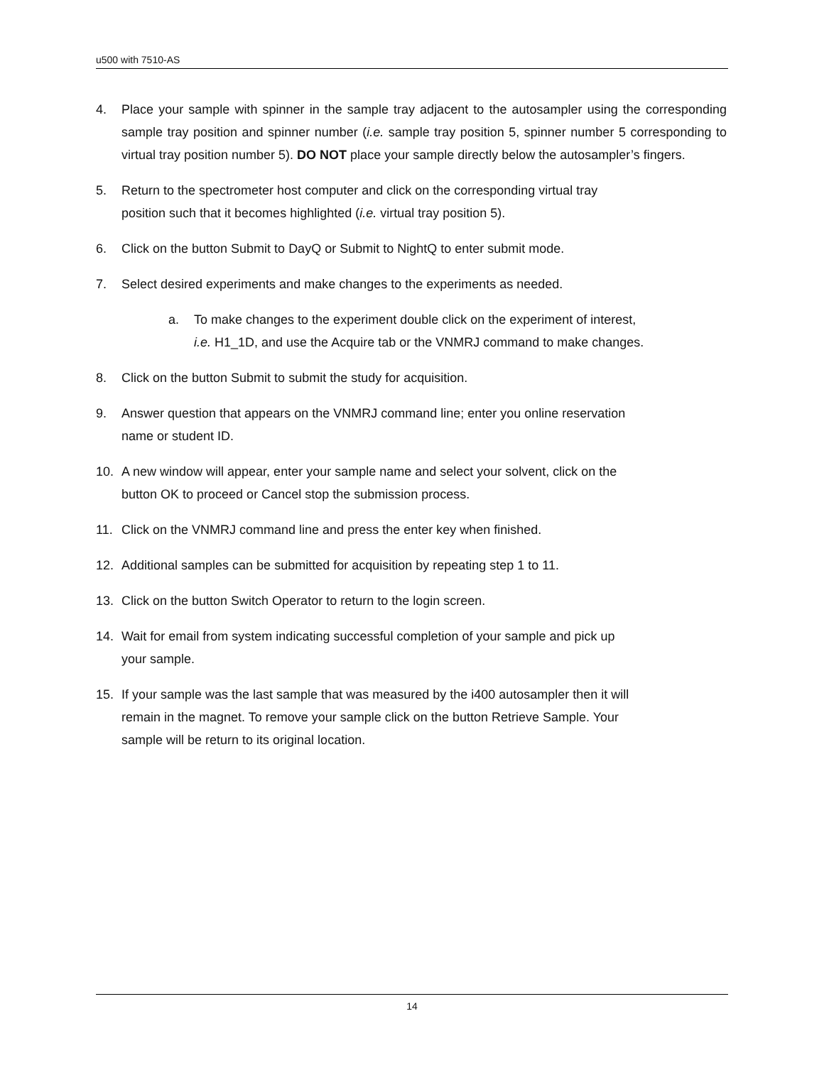u500 with 7510-AS
4. Place your sample with spinner in the sample tray adjacent to the autosampler using the corresponding sample tray position and spinner number (i.e. sample tray position 5, spinner number 5 corresponding to virtual tray position number 5). DO NOT place your sample directly below the autosampler’s fingers.
5. Return to the spectrometer host computer and click on the corresponding virtual tray
position such that it becomes highlighted (i.e. virtual tray position 5).
6. Click on the button Submit to DayQ or Submit to NightQ to enter submit mode.
7. Select desired experiments and make changes to the experiments as needed.
a. To make changes to the experiment double click on the experiment of interest,
i.e. H1_1D, and use the Acquire tab or the VNMRJ command to make changes.
8. Click on the button Submit to submit the study for acquisition.
9. Answer question that appears on the VNMRJ command line; enter you online reservation
name or student ID.
10. A new window will appear, enter your sample name and select your solvent, click on the
button OK to proceed or Cancel stop the submission process.
11. Click on the VNMRJ command line and press the enter key when finished.
12. Additional samples can be submitted for acquisition by repeating step 1 to 11.
13. Click on the button Switch Operator to return to the login screen.
14. Wait for email from system indicating successful completion of your sample and pick up
your sample.
15. If your sample was the last sample that was measured by the i400 autosampler then it will
remain in the magnet. To remove your sample click on the button Retrieve Sample. Your
sample will be return to its original location.
14